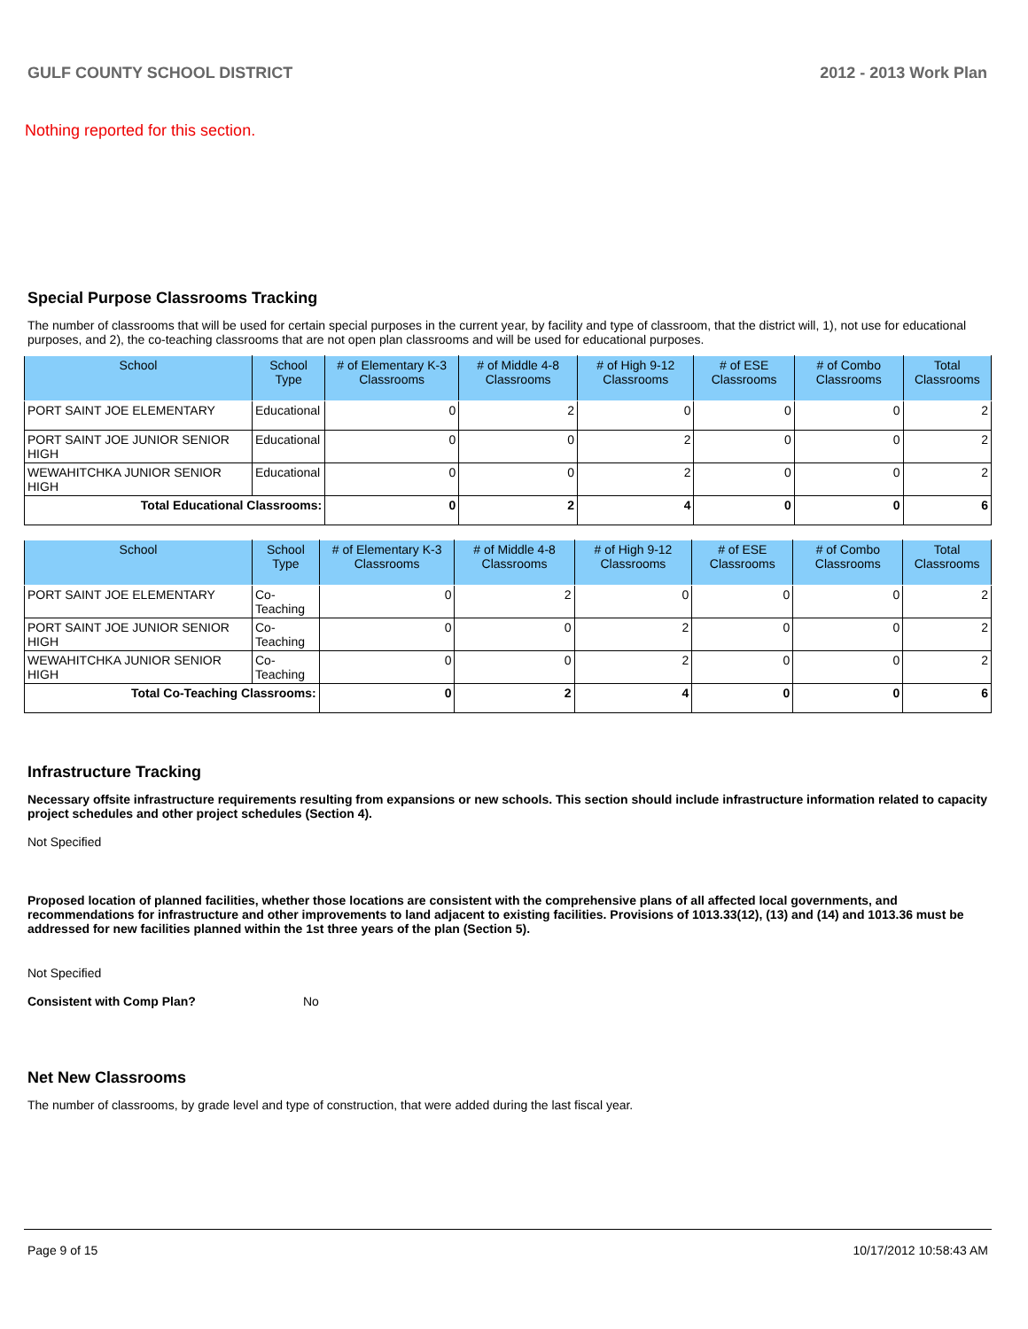GULF COUNTY SCHOOL DISTRICT 2012 - 2013 Work Plan
Nothing reported for this section.
Special Purpose Classrooms Tracking
The number of classrooms that will be used for certain special purposes in the current year, by facility and type of classroom, that the district will, 1), not use for educational purposes, and 2), the co-teaching classrooms that are not open plan classrooms and will be used for educational purposes.
| School | School Type | # of Elementary K-3 Classrooms | # of Middle 4-8 Classrooms | # of High 9-12 Classrooms | # of ESE Classrooms | # of Combo Classrooms | Total Classrooms |
| --- | --- | --- | --- | --- | --- | --- | --- |
| PORT SAINT JOE ELEMENTARY | Educational | 0 | 2 | 0 | 0 | 0 | 2 |
| PORT SAINT JOE JUNIOR SENIOR HIGH | Educational | 0 | 0 | 2 | 0 | 0 | 2 |
| WEWAHITCHKA JUNIOR SENIOR HIGH | Educational | 0 | 0 | 2 | 0 | 0 | 2 |
| Total Educational Classrooms: | | 0 | 2 | 4 | 0 | 0 | 6 |
| School | School Type | # of Elementary K-3 Classrooms | # of Middle 4-8 Classrooms | # of High 9-12 Classrooms | # of ESE Classrooms | # of Combo Classrooms | Total Classrooms |
| --- | --- | --- | --- | --- | --- | --- | --- |
| PORT SAINT JOE ELEMENTARY | Co-Teaching | 0 | 2 | 0 | 0 | 0 | 2 |
| PORT SAINT JOE JUNIOR SENIOR HIGH | Co-Teaching | 0 | 0 | 2 | 0 | 0 | 2 |
| WEWAHITCHKA JUNIOR SENIOR HIGH | Co-Teaching | 0 | 0 | 2 | 0 | 0 | 2 |
| Total Co-Teaching Classrooms: | | 0 | 2 | 4 | 0 | 0 | 6 |
Infrastructure Tracking
Necessary offsite infrastructure requirements resulting from expansions or new schools. This section should include infrastructure information related to capacity project schedules and other project schedules (Section 4).
Not Specified
Proposed location of planned facilities, whether those locations are consistent with the comprehensive plans of all affected local governments, and recommendations for infrastructure and other improvements to land adjacent to existing facilities. Provisions of 1013.33(12), (13) and (14) and 1013.36 must be addressed for new facilities planned within the 1st three years of the plan (Section 5).
Not Specified
Consistent with Comp Plan? No
Net New Classrooms
The number of classrooms, by grade level and type of construction, that were added during the last fiscal year.
Page 9 of 15 10/17/2012 10:58:43 AM